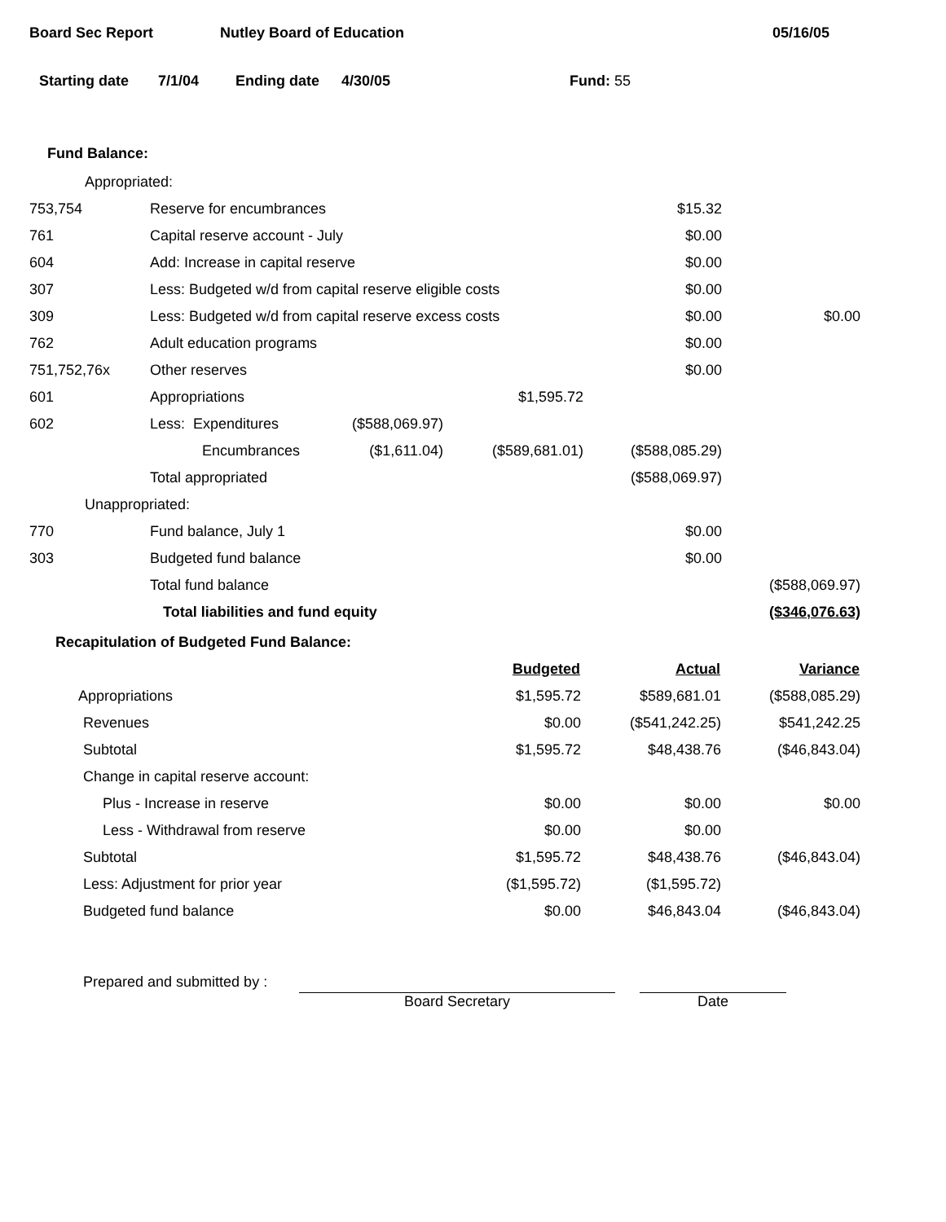Board Sec Report Nutley Board of Education 05/16/05
Starting date 7/1/04 Ending date 4/30/05 Fund: 55
Fund Balance:
| Appropriated: | | | | | |
| 753,754 | Reserve for encumbrances | | | $15.32 | |
| 761 | Capital reserve account - July | | | $0.00 | |
| 604 | Add: Increase in capital reserve | | | $0.00 | |
| 307 | Less: Budgeted w/d from capital reserve eligible costs | | | $0.00 | |
| 309 | Less: Budgeted w/d from capital reserve excess costs | | | $0.00 | $0.00 |
| 762 | Adult education programs | | | $0.00 | |
| 751,752,76x | Other reserves | | | $0.00 | |
| 601 | Appropriations | | $1,595.72 | | |
| 602 | Less: Expenditures | ($588,069.97) | | | |
| | Encumbrances | ($1,611.04) | ($589,681.01) | ($588,085.29) | |
| | Total appropriated | | | ($588,069.97) | |
| Unappropriated: | | | | | |
| 770 | Fund balance, July 1 | | | $0.00 | |
| 303 | Budgeted fund balance | | | $0.00 | |
| | Total fund balance | | | | ($588,069.97) |
| | Total liabilities and fund equity | | | | ($346,076.63) |
Recapitulation of Budgeted Fund Balance:
| | Budgeted | Actual | Variance |
| Appropriations | $1,595.72 | $589,681.01 | ($588,085.29) |
| Revenues | $0.00 | ($541,242.25) | $541,242.25 |
| Subtotal | $1,595.72 | $48,438.76 | ($46,843.04) |
| Change in capital reserve account: | | | |
| Plus - Increase in reserve | $0.00 | $0.00 | $0.00 |
| Less - Withdrawal from reserve | $0.00 | $0.00 | |
| Subtotal | $1,595.72 | $48,438.76 | ($46,843.04) |
| Less: Adjustment for prior year | ($1,595.72) | ($1,595.72) | |
| Budgeted fund balance | $0.00 | $46,843.04 | ($46,843.04) |
Prepared and submitted by :
Board Secretary
Date